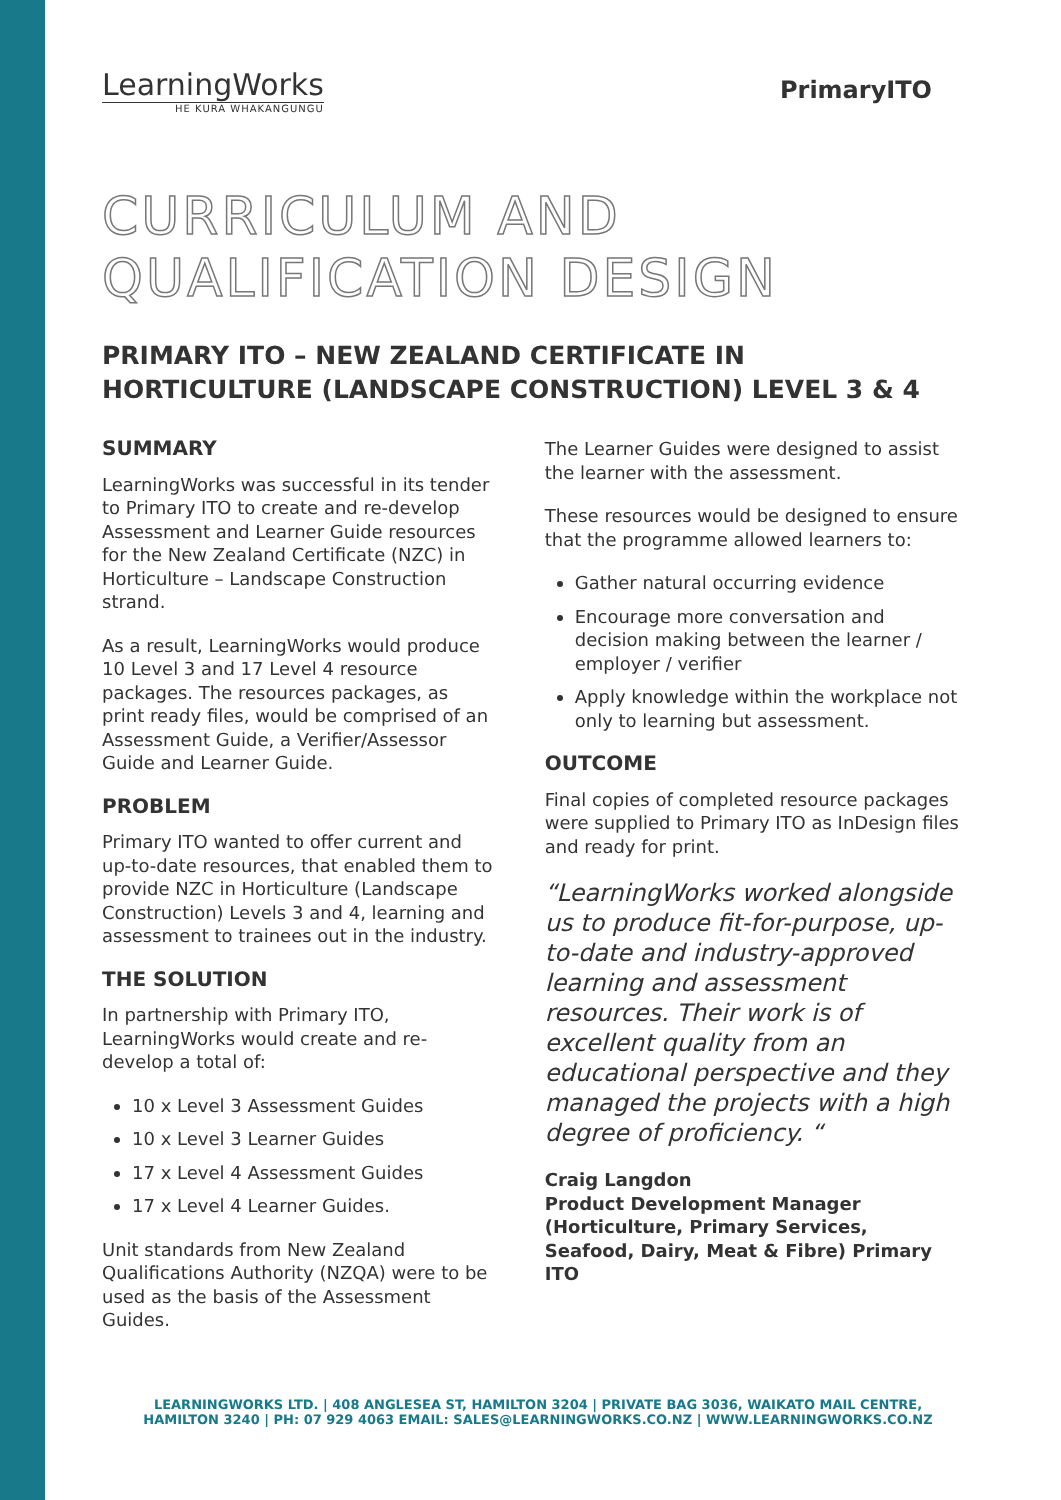LearningWorks
HE KURA WHAKANGUNGU
PrimaryITO
CURRICULUM AND
QUALIFICATION DESIGN
PRIMARY ITO – NEW ZEALAND CERTIFICATE IN HORTICULTURE (LANDSCAPE CONSTRUCTION) LEVEL 3 & 4
SUMMARY
LearningWorks was successful in its tender to Primary ITO to create and re-develop Assessment and Learner Guide resources for the New Zealand Certificate (NZC) in Horticulture – Landscape Construction strand.
As a result, LearningWorks would produce 10 Level 3 and 17 Level 4 resource packages. The resources packages, as print ready files, would be comprised of an Assessment Guide, a Verifier/Assessor Guide and Learner Guide.
PROBLEM
Primary ITO wanted to offer current and up-to-date resources, that enabled them to provide NZC in Horticulture (Landscape Construction) Levels 3 and 4, learning and assessment to trainees out in the industry.
THE SOLUTION
In partnership with Primary ITO, LearningWorks would create and re-develop a total of:
10 x Level 3 Assessment Guides
10 x Level 3 Learner Guides
17 x Level 4 Assessment Guides
17 x Level 4 Learner Guides.
Unit standards from New Zealand Qualifications Authority (NZQA) were to be used as the basis of the Assessment Guides.
The Learner Guides were designed to assist the learner with the assessment.
These resources would be designed to ensure that the programme allowed learners to:
Gather natural occurring evidence
Encourage more conversation and decision making between the learner / employer / verifier
Apply knowledge within the workplace not only to learning but assessment.
OUTCOME
Final copies of completed resource packages were supplied to Primary ITO as InDesign files and ready for print.
“LearningWorks worked alongside us to produce fit-for-purpose, up-to-date and industry-approved learning and assessment resources. Their work is of excellent quality from an educational perspective and they managed the projects with a high degree of proficiency. “
Craig Langdon
Product Development Manager (Horticulture, Primary Services, Seafood, Dairy, Meat & Fibre) Primary ITO
LEARNINGWORKS LTD. | 408 ANGLESEA ST, HAMILTON 3204 | PRIVATE BAG 3036, WAIKATO MAIL CENTRE,
HAMILTON 3240 | PH: 07 929 4063 EMAIL: SALES@LEARNINGWORKS.CO.NZ | WWW.LEARNINGWORKS.CO.NZ